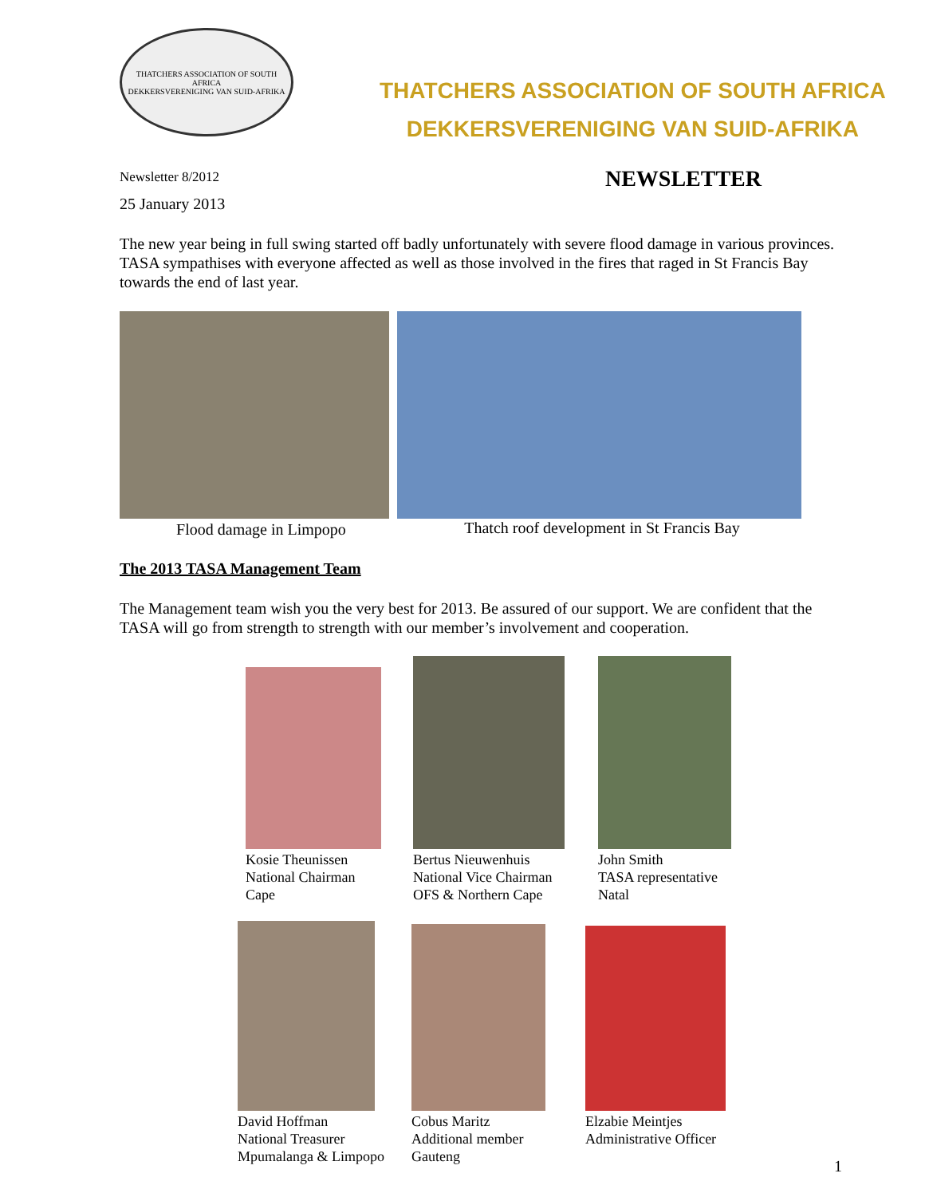THATCHERS ASSOCIATION OF SOUTH AFRICA
DEKKERSVERENIGING VAN SUID-AFRIKA
THATCHERS ASSOCIATION OF SOUTH AFRICA
DEKKERSVERENIGING VAN SUID-AFRIKA
Newsletter 8/2012
NEWSLETTER
25 January 2013
The new year being in full swing started off badly unfortunately with severe flood damage in various provinces. TASA sympathises with everyone affected as well as those involved in the fires that raged in St Francis Bay towards the end of last year.
Flood damage in Limpopo Thatch roof development in St Francis Bay
The 2013 TASA Management Team
The Management team wish you the very best for 2013. Be assured of our support. We are confident that the TASA will go from strength to strength with our member’s involvement and cooperation.
Kosie Theunissen
National Chairman
Cape
Bertus Nieuwenhuis
National Vice Chairman
OFS & Northern Cape
John Smith
TASA representative
Natal
David Hoffman
National Treasurer
Mpumalanga & Limpopo
Cobus Maritz
Additional member
Gauteng
Elzabie Meintjes
Administrative Officer
1